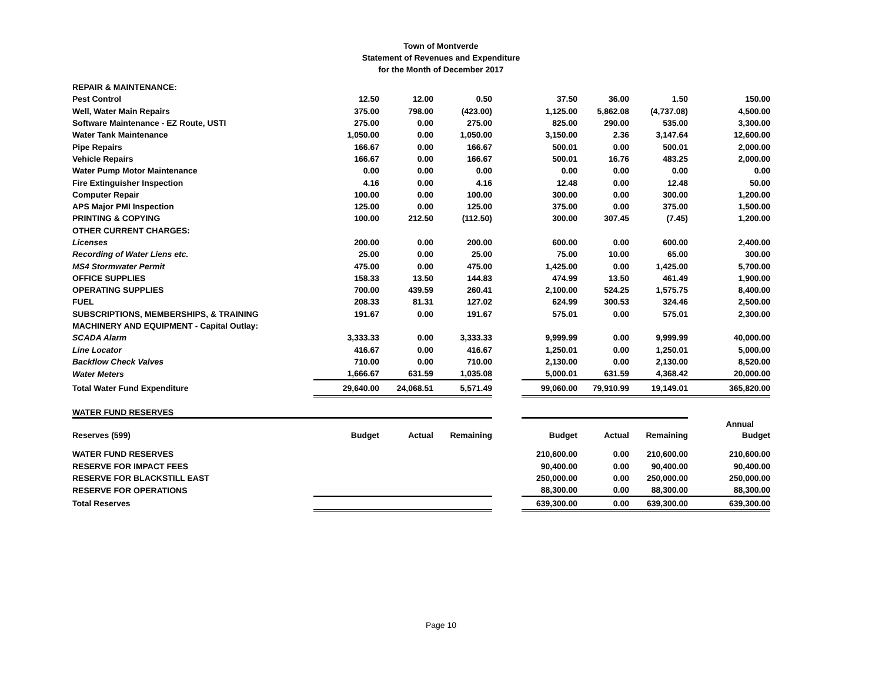Town of Montverde
Statement of Revenues and Expenditure
for the Month of December 2017
| REPAIR & MAINTENANCE: | | | | | | | | |
| Pest Control | 12.50 | 12.00 | 0.50 | | 37.50 | 36.00 | 1.50 | 150.00 |
| Well, Water Main Repairs | 375.00 | 798.00 | (423.00) | | 1,125.00 | 5,862.08 | (4,737.08) | 4,500.00 |
| Software Maintenance - EZ Route, USTI | 275.00 | 0.00 | 275.00 | | 825.00 | 290.00 | 535.00 | 3,300.00 |
| Water Tank Maintenance | 1,050.00 | 0.00 | 1,050.00 | | 3,150.00 | 2.36 | 3,147.64 | 12,600.00 |
| Pipe Repairs | 166.67 | 0.00 | 166.67 | | 500.01 | 0.00 | 500.01 | 2,000.00 |
| Vehicle Repairs | 166.67 | 0.00 | 166.67 | | 500.01 | 16.76 | 483.25 | 2,000.00 |
| Water Pump Motor Maintenance | 0.00 | 0.00 | 0.00 | | 0.00 | 0.00 | 0.00 | 0.00 |
| Fire Extinguisher Inspection | 4.16 | 0.00 | 4.16 | | 12.48 | 0.00 | 12.48 | 50.00 |
| Computer Repair | 100.00 | 0.00 | 100.00 | | 300.00 | 0.00 | 300.00 | 1,200.00 |
| APS Major PMI Inspection | 125.00 | 0.00 | 125.00 | | 375.00 | 0.00 | 375.00 | 1,500.00 |
| PRINTING & COPYING | 100.00 | 212.50 | (112.50) | | 300.00 | 307.45 | (7.45) | 1,200.00 |
| OTHER CURRENT CHARGES: | | | | | | | | |
| Licenses | 200.00 | 0.00 | 200.00 | | 600.00 | 0.00 | 600.00 | 2,400.00 |
| Recording of Water Liens etc. | 25.00 | 0.00 | 25.00 | | 75.00 | 10.00 | 65.00 | 300.00 |
| MS4 Stormwater Permit | 475.00 | 0.00 | 475.00 | | 1,425.00 | 0.00 | 1,425.00 | 5,700.00 |
| OFFICE SUPPLIES | 158.33 | 13.50 | 144.83 | | 474.99 | 13.50 | 461.49 | 1,900.00 |
| OPERATING SUPPLIES | 700.00 | 439.59 | 260.41 | | 2,100.00 | 524.25 | 1,575.75 | 8,400.00 |
| FUEL | 208.33 | 81.31 | 127.02 | | 624.99 | 300.53 | 324.46 | 2,500.00 |
| SUBSCRIPTIONS, MEMBERSHIPS, & TRAINING | 191.67 | 0.00 | 191.67 | | 575.01 | 0.00 | 575.01 | 2,300.00 |
| MACHINERY AND EQUIPMENT - Capital Outlay: | | | | | | | | |
| SCADA Alarm | 3,333.33 | 0.00 | 3,333.33 | | 9,999.99 | 0.00 | 9,999.99 | 40,000.00 |
| Line Locator | 416.67 | 0.00 | 416.67 | | 1,250.01 | 0.00 | 1,250.01 | 5,000.00 |
| Backflow Check Valves | 710.00 | 0.00 | 710.00 | | 2,130.00 | 0.00 | 2,130.00 | 8,520.00 |
| Water Meters | 1,666.67 | 631.59 | 1,035.08 | | 5,000.01 | 631.59 | 4,368.42 | 20,000.00 |
| Total Water Fund Expenditure | 29,640.00 | 24,068.51 | 5,571.49 | | 99,060.00 | 79,910.99 | 19,149.01 | 365,820.00 |
| WATER FUND RESERVES | | | | | | | | |
| | | | | | | | | Annual |
| Reserves (599) | Budget | Actual | Remaining | | Budget | Actual | Remaining | Budget |
| WATER FUND RESERVES | | | | | 210,600.00 | 0.00 | 210,600.00 | 210,600.00 |
| RESERVE FOR IMPACT FEES | | | | | 90,400.00 | 0.00 | 90,400.00 | 90,400.00 |
| RESERVE FOR BLACKSTILL EAST | | | | | 250,000.00 | 0.00 | 250,000.00 | 250,000.00 |
| RESERVE FOR OPERATIONS | | | | | 88,300.00 | 0.00 | 88,300.00 | 88,300.00 |
| Total Reserves | | | | | 639,300.00 | 0.00 | 639,300.00 | 639,300.00 |
Page 10